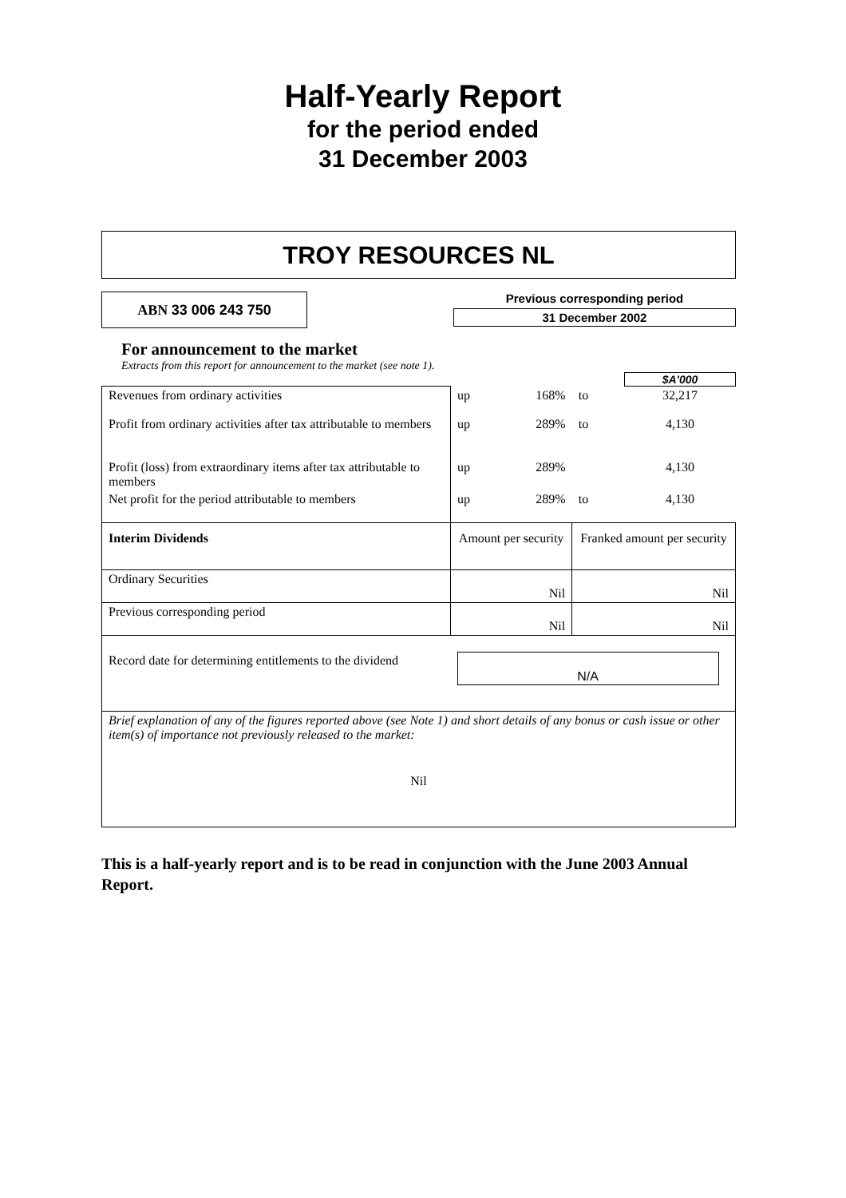Half-Yearly Report
for the period ended
31 December 2003
TROY RESOURCES NL
ABN 33 006 243 750
Previous corresponding period
31 December 2002
For announcement to the market
Extracts from this report for announcement to the market (see note 1).
| | | | | $A'000 |
| Revenues from ordinary activities | up | 168% | to | 32,217 |
| Profit from ordinary activities after tax attributable to members | up | 289% | to | 4,130 |
| Profit (loss) from extraordinary items after tax attributable to members | up | 289% | | 4,130 |
| Net profit for the period attributable to members | up | 289% | to | 4,130 |
| Interim Dividends | Amount per security | | Franked amount per security | |
| Ordinary Securities | Nil | | Nil | |
| Previous corresponding period | Nil | | Nil | |
| Record date for determining entitlements to the dividend | N/A | | | |
| Brief explanation of any of the figures reported above (see Note 1) and short details of any bonus or cash issue or other item(s) of importance not previously released to the market: Nil | | | | |
This is a half-yearly report and is to be read in conjunction with the June 2003 Annual Report.